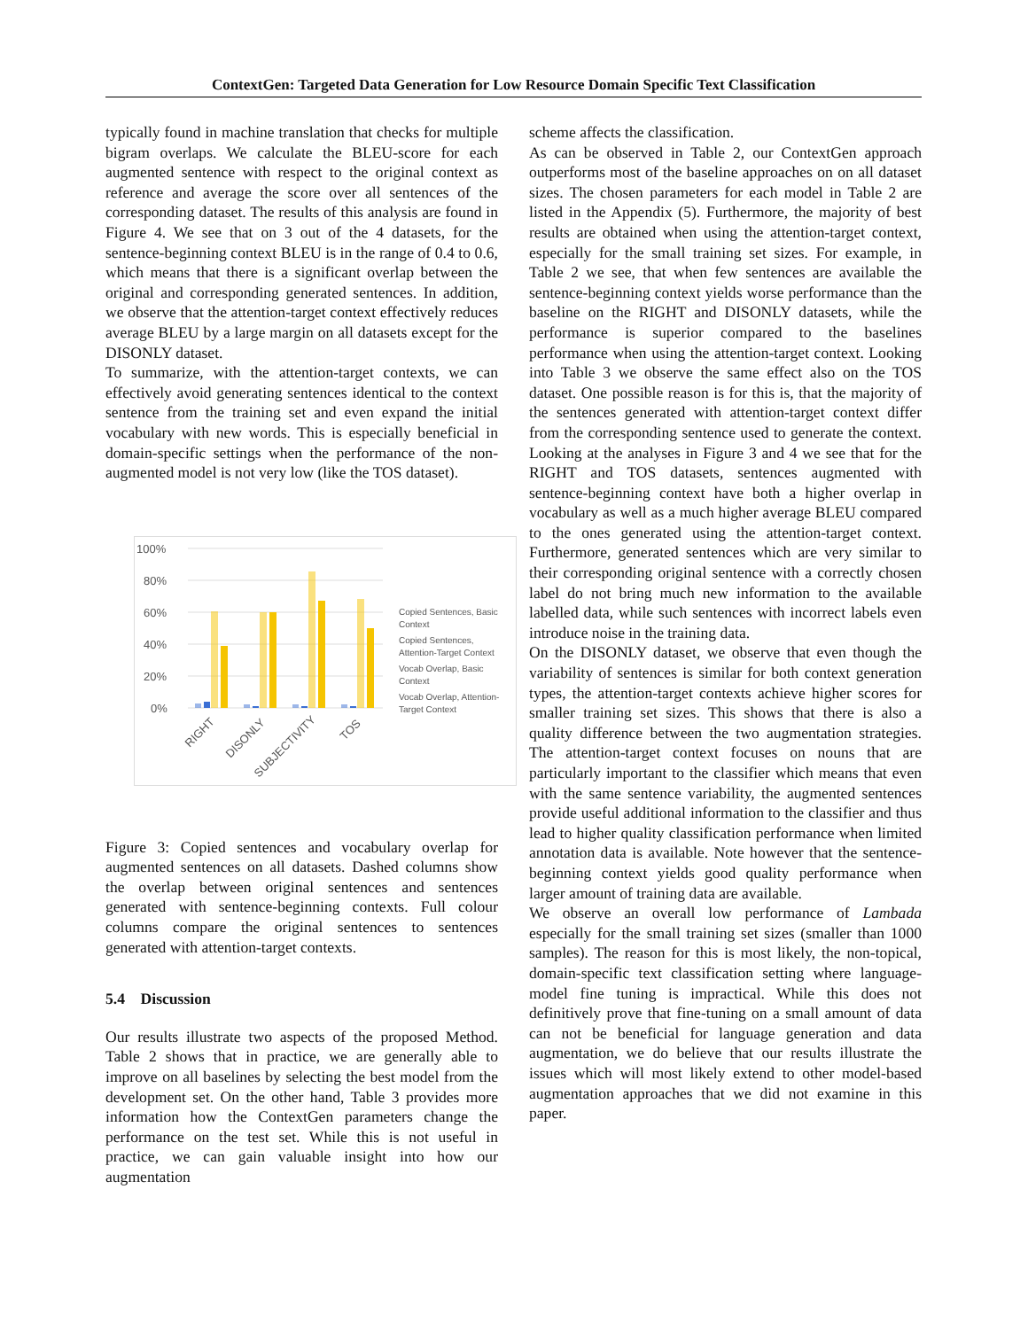ContextGen: Targeted Data Generation for Low Resource Domain Specific Text Classification
typically found in machine translation that checks for multiple bigram overlaps. We calculate the BLEU-score for each augmented sentence with respect to the original context as reference and average the score over all sentences of the corresponding dataset. The results of this analysis are found in Figure 4. We see that on 3 out of the 4 datasets, for the sentence-beginning context BLEU is in the range of 0.4 to 0.6, which means that there is a significant overlap between the original and corresponding generated sentences. In addition, we observe that the attention-target context effectively reduces average BLEU by a large margin on all datasets except for the DISONLY dataset.
To summarize, with the attention-target contexts, we can effectively avoid generating sentences identical to the context sentence from the training set and even expand the initial vocabulary with new words. This is especially beneficial in domain-specific settings when the performance of the non-augmented model is not very low (like the TOS dataset).
100%
80%
60%
40%
20%
0%
RIGHT
DISONLY
SUBJECTIVITY
TOS
Copied Sentences, Basic
Context
Copied Sentences,
Attention-Target Context
Vocab Overlap, Basic
Context
Vocab Overlap, Attention-
Target Context
Figure 3: Copied sentences and vocabulary overlap for augmented sentences on all datasets. Dashed columns show the overlap between original sentences and sentences generated with sentence-beginning contexts. Full colour columns compare the original sentences to sentences generated with attention-target contexts.
5.4 Discussion
Our results illustrate two aspects of the proposed Method. Table 2 shows that in practice, we are generally able to improve on all baselines by selecting the best model from the development set. On the other hand, Table 3 provides more information how the ContextGen parameters change the performance on the test set. While this is not useful in practice, we can gain valuable insight into how our augmentation
scheme affects the classification.
As can be observed in Table 2, our ContextGen approach outperforms most of the baseline approaches on on all dataset sizes. The chosen parameters for each model in Table 2 are listed in the Appendix (5). Furthermore, the majority of best results are obtained when using the attention-target context, especially for the small training set sizes. For example, in Table 2 we see, that when few sentences are available the sentence-beginning context yields worse performance than the baseline on the RIGHT and DISONLY datasets, while the performance is superior compared to the baselines performance when using the attention-target context. Looking into Table 3 we observe the same effect also on the TOS dataset. One possible reason is for this is, that the majority of the sentences generated with attention-target context differ from the corresponding sentence used to generate the context. Looking at the analyses in Figure 3 and 4 we see that for the RIGHT and TOS datasets, sentences augmented with sentence-beginning context have both a higher overlap in vocabulary as well as a much higher average BLEU compared to the ones generated using the attention-target context. Furthermore, generated sentences which are very similar to their corresponding original sentence with a correctly chosen label do not bring much new information to the available labelled data, while such sentences with incorrect labels even introduce noise in the training data.
On the DISONLY dataset, we observe that even though the variability of sentences is similar for both context generation types, the attention-target contexts achieve higher scores for smaller training set sizes. This shows that there is also a quality difference between the two augmentation strategies. The attention-target context focuses on nouns that are particularly important to the classifier which means that even with the same sentence variability, the augmented sentences provide useful additional information to the classifier and thus lead to higher quality classification performance when limited annotation data is available. Note however that the sentence-beginning context yields good quality performance when larger amount of training data are available.
We observe an overall low performance of Lambada especially for the small training set sizes (smaller than 1000 samples). The reason for this is most likely, the non-topical, domain-specific text classification setting where language-model fine tuning is impractical. While this does not definitively prove that fine-tuning on a small amount of data can not be beneficial for language generation and data augmentation, we do believe that our results illustrate the issues which will most likely extend to other model-based augmentation approaches that we did not examine in this paper.